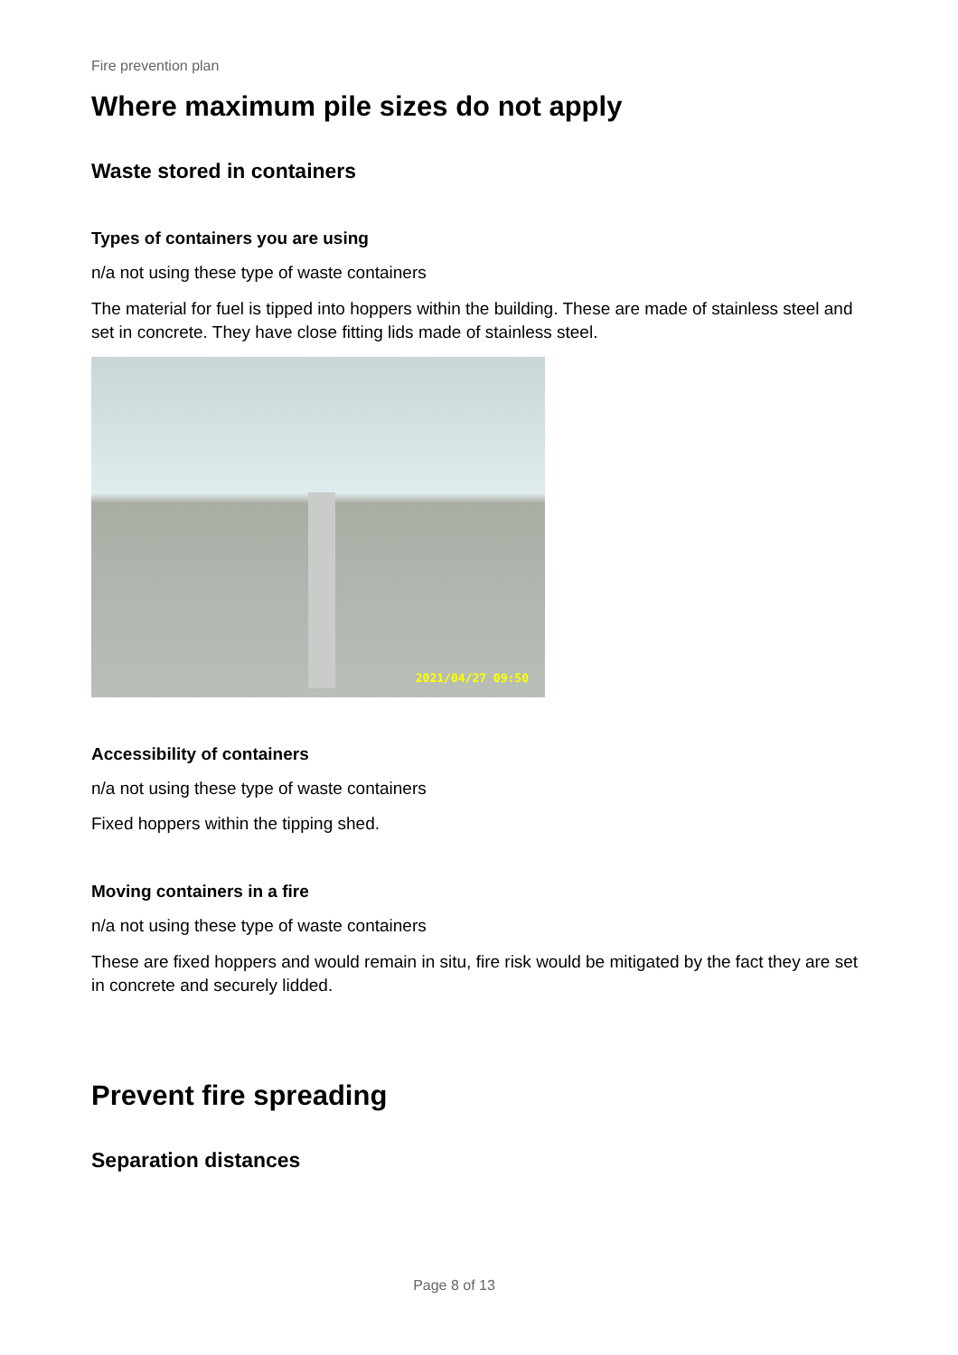Fire prevention plan
Where maximum pile sizes do not apply
Waste stored in containers
Types of containers you are using
n/a not using these type of waste containers
The material for fuel is tipped into hoppers within the building. These are made of stainless steel and set in concrete. They have close fitting lids made of stainless steel.
2021/04/27 09:50
Accessibility of containers
n/a not using these type of waste containers
Fixed hoppers within the tipping shed.
Moving containers in a fire
n/a not using these type of waste containers
These are fixed hoppers and would remain in situ, fire risk would be mitigated by the fact they are set in concrete and securely lidded.
Prevent fire spreading
Separation distances
Page 8 of 13